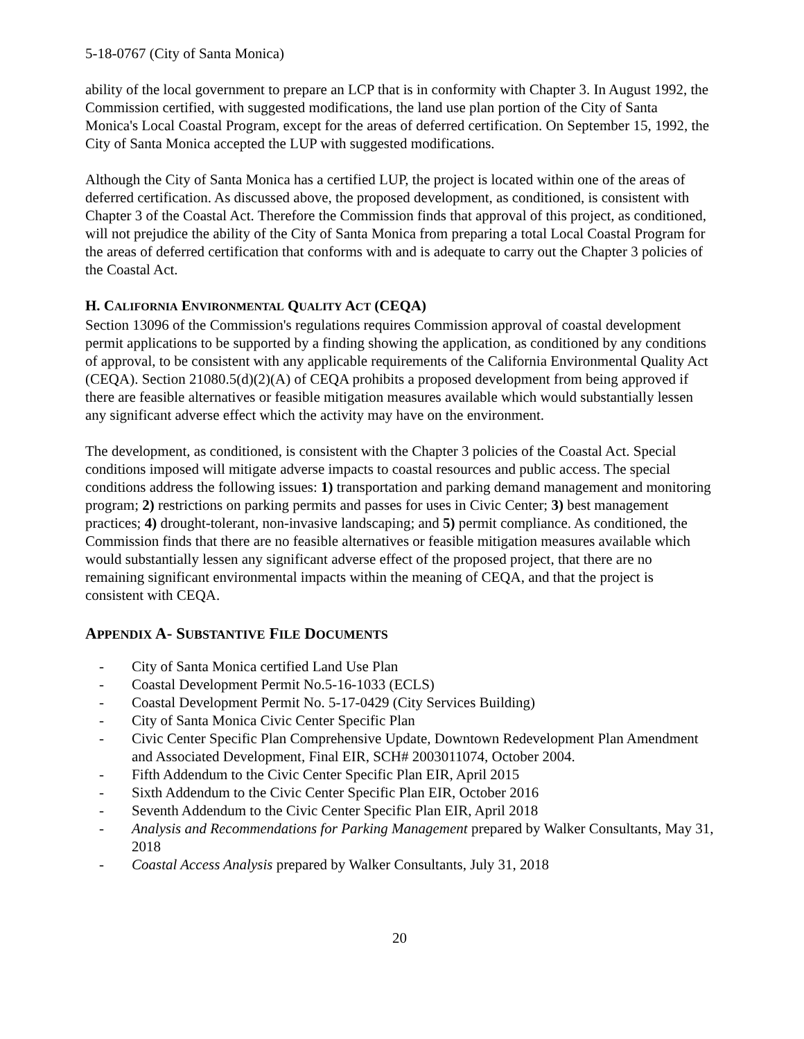5-18-0767 (City of Santa Monica)
ability of the local government to prepare an LCP that is in conformity with Chapter 3. In August 1992, the Commission certified, with suggested modifications, the land use plan portion of the City of Santa Monica's Local Coastal Program, except for the areas of deferred certification. On September 15, 1992, the City of Santa Monica accepted the LUP with suggested modifications.
Although the City of Santa Monica has a certified LUP, the project is located within one of the areas of deferred certification. As discussed above, the proposed development, as conditioned, is consistent with Chapter 3 of the Coastal Act. Therefore the Commission finds that approval of this project, as conditioned, will not prejudice the ability of the City of Santa Monica from preparing a total Local Coastal Program for the areas of deferred certification that conforms with and is adequate to carry out the Chapter 3 policies of the Coastal Act.
H. CALIFORNIA ENVIRONMENTAL QUALITY ACT (CEQA)
Section 13096 of the Commission's regulations requires Commission approval of coastal development permit applications to be supported by a finding showing the application, as conditioned by any conditions of approval, to be consistent with any applicable requirements of the California Environmental Quality Act (CEQA). Section 21080.5(d)(2)(A) of CEQA prohibits a proposed development from being approved if there are feasible alternatives or feasible mitigation measures available which would substantially lessen any significant adverse effect which the activity may have on the environment.
The development, as conditioned, is consistent with the Chapter 3 policies of the Coastal Act. Special conditions imposed will mitigate adverse impacts to coastal resources and public access. The special conditions address the following issues: 1) transportation and parking demand management and monitoring program; 2) restrictions on parking permits and passes for uses in Civic Center; 3) best management practices; 4) drought-tolerant, non-invasive landscaping; and 5) permit compliance. As conditioned, the Commission finds that there are no feasible alternatives or feasible mitigation measures available which would substantially lessen any significant adverse effect of the proposed project, that there are no remaining significant environmental impacts within the meaning of CEQA, and that the project is consistent with CEQA.
APPENDIX A- SUBSTANTIVE FILE DOCUMENTS
- City of Santa Monica certified Land Use Plan
- Coastal Development Permit No.5-16-1033 (ECLS)
- Coastal Development Permit No. 5-17-0429 (City Services Building)
- City of Santa Monica Civic Center Specific Plan
- Civic Center Specific Plan Comprehensive Update, Downtown Redevelopment Plan Amendment and Associated Development, Final EIR, SCH# 2003011074, October 2004.
- Fifth Addendum to the Civic Center Specific Plan EIR, April 2015
- Sixth Addendum to the Civic Center Specific Plan EIR, October 2016
- Seventh Addendum to the Civic Center Specific Plan EIR, April 2018
- Analysis and Recommendations for Parking Management prepared by Walker Consultants, May 31, 2018
- Coastal Access Analysis prepared by Walker Consultants, July 31, 2018
20